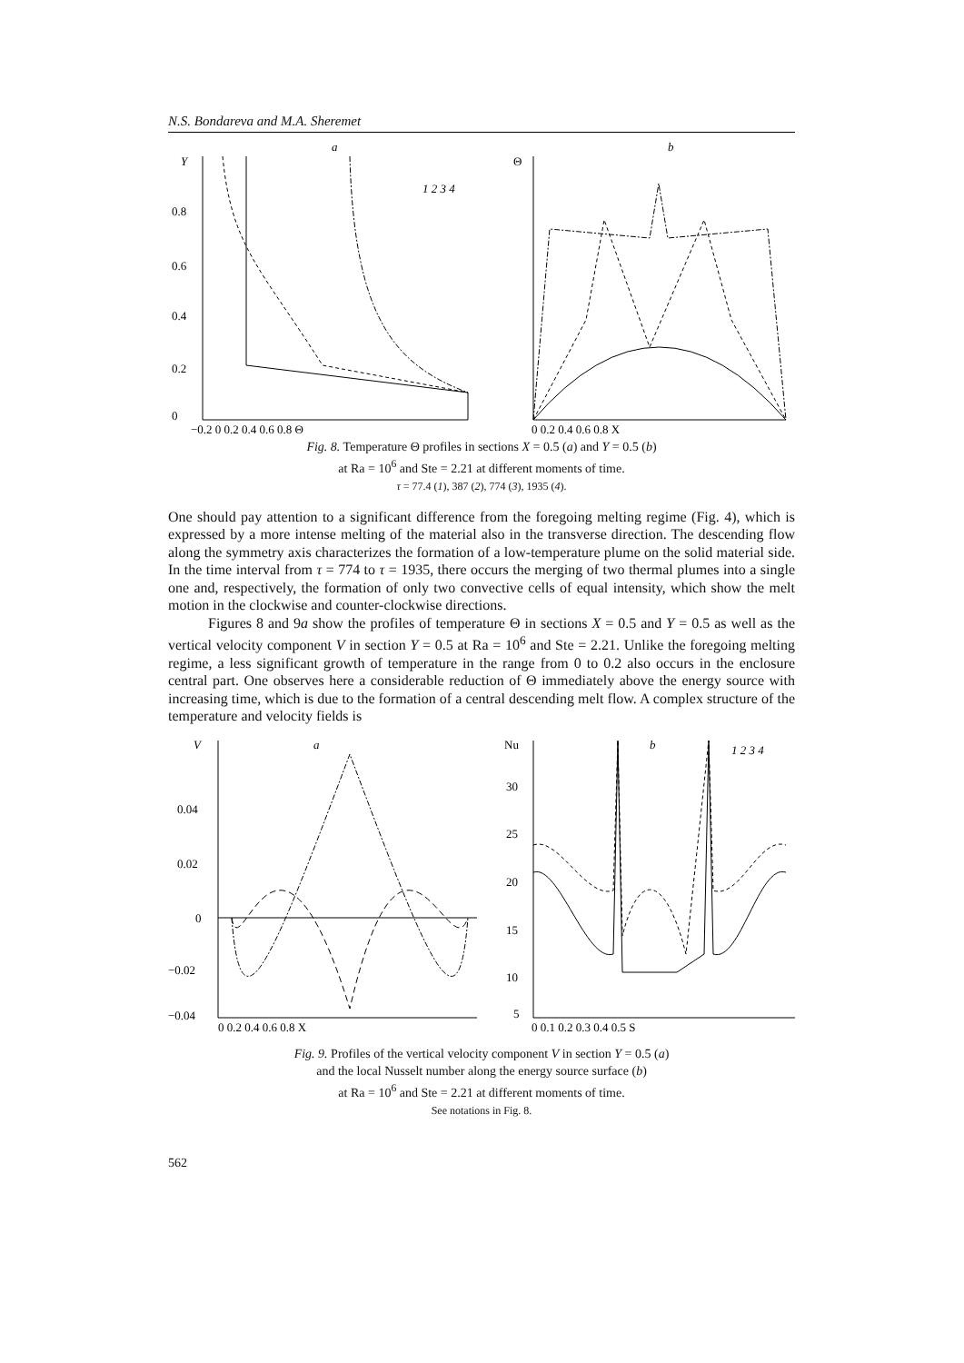N.S. Bondareva and M.A. Sheremet
a
Y
0.8
0.6
0.4
0.2
0
−0.2 0 0.2 0.4 0.6 0.8 Θ
1 2 3 4
b
Θ
0 0.2 0.4 0.6 0.8 X
Fig. 8. Temperature Θ profiles in sections X = 0.5 (a) and Y = 0.5 (b)
at Ra = 10<sup>6</sup> and Ste = 2.21 at different moments of time.
τ = 77.4 (1), 387 (2), 774 (3), 1935 (4).
One should pay attention to a significant difference from the foregoing melting regime (Fig. 4), which is expressed by a more intense melting of the material also in the transverse direction. The descending flow along the symmetry axis characterizes the formation of a low-temperature plume on the solid material side. In the time interval from τ = 774 to τ = 1935, there occurs the merging of two thermal plumes into a single one and, respectively, the formation of only two convective cells of equal intensity, which show the melt motion in the clockwise and counter-clockwise directions.
Figures 8 and 9a show the profiles of temperature Θ in sections X = 0.5 and Y = 0.5 as well as the vertical velocity component V in section Y = 0.5 at Ra = 10<sup>6</sup> and Ste = 2.21. Unlike the foregoing melting regime, a less significant growth of temperature in the range from 0 to 0.2 also occurs in the enclosure central part. One observes here a considerable reduction of Θ immediately above the energy source with increasing time, which is due to the formation of a central descending melt flow. A complex structure of the temperature and velocity fields is
a
V
0.04
0.02
0
−0.02
−0.04
0 0.2 0.4 0.6 0.8 X
b
Nu
30
25
20
15
10
5
1 2 3 4
0 0.1 0.2 0.3 0.4 0.5 S
Fig. 9. Profiles of the vertical velocity component V in section Y = 0.5 (a)
and the local Nusselt number along the energy source surface (b)
at Ra = 10<sup>6</sup> and Ste = 2.21 at different moments of time.
See notations in Fig. 8.
562